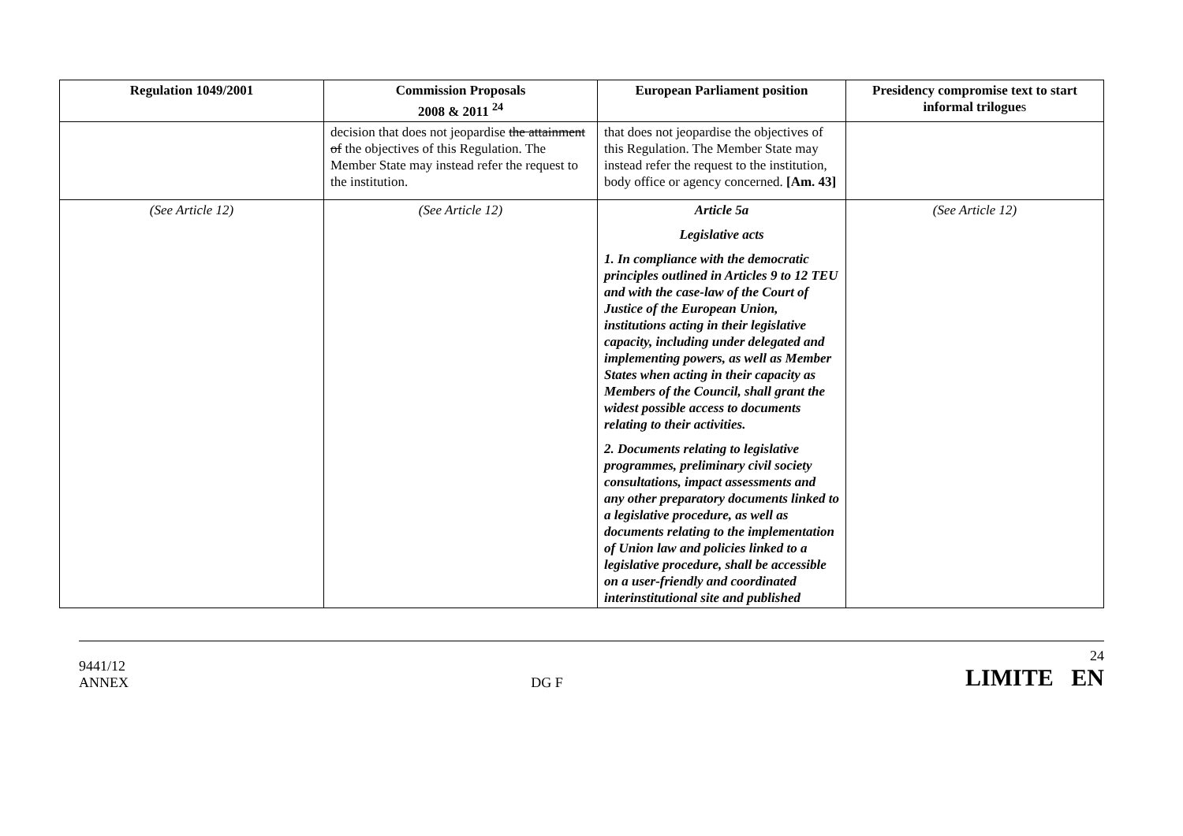| Regulation 1049/2001 | Commission Proposals 2008 & 2011 <sup>24</sup> | European Parliament position | Presidency compromise text to start informal trilogue s |
| --- | --- | --- | --- |
| | decision that does not jeopardise the attainment of the objectives of this Regulation. The Member State may instead refer the request to the institution. | that does not jeopardise the objectives of this Regulation. The Member State may instead refer the request to the institution, body office or agency concerned. [Am. 43] | |
| (See Article 12) | (See Article 12) | Article 5a Legislative acts 1. In compliance with the democratic principles outlined in Articles 9 to 12 TEU and with the case-law of the Court of Justice of the European Union, institutions acting in their legislative capacity, including under delegated and implementing powers, as well as Member States when acting in their capacity as Members of the Council, shall grant the widest possible access to documents relating to their activities. 2. Documents relating to legislative programmes, preliminary civil society consultations, impact assessments and any other preparatory documents linked to a legislative procedure, as well as documents relating to the implementation of Union law and policies linked to a legislative procedure, shall be accessible on a user-friendly and coordinated interinstitutional site and published | (See Article 12) |
9441/12
ANNEX
DG F
24
LIMITE EN